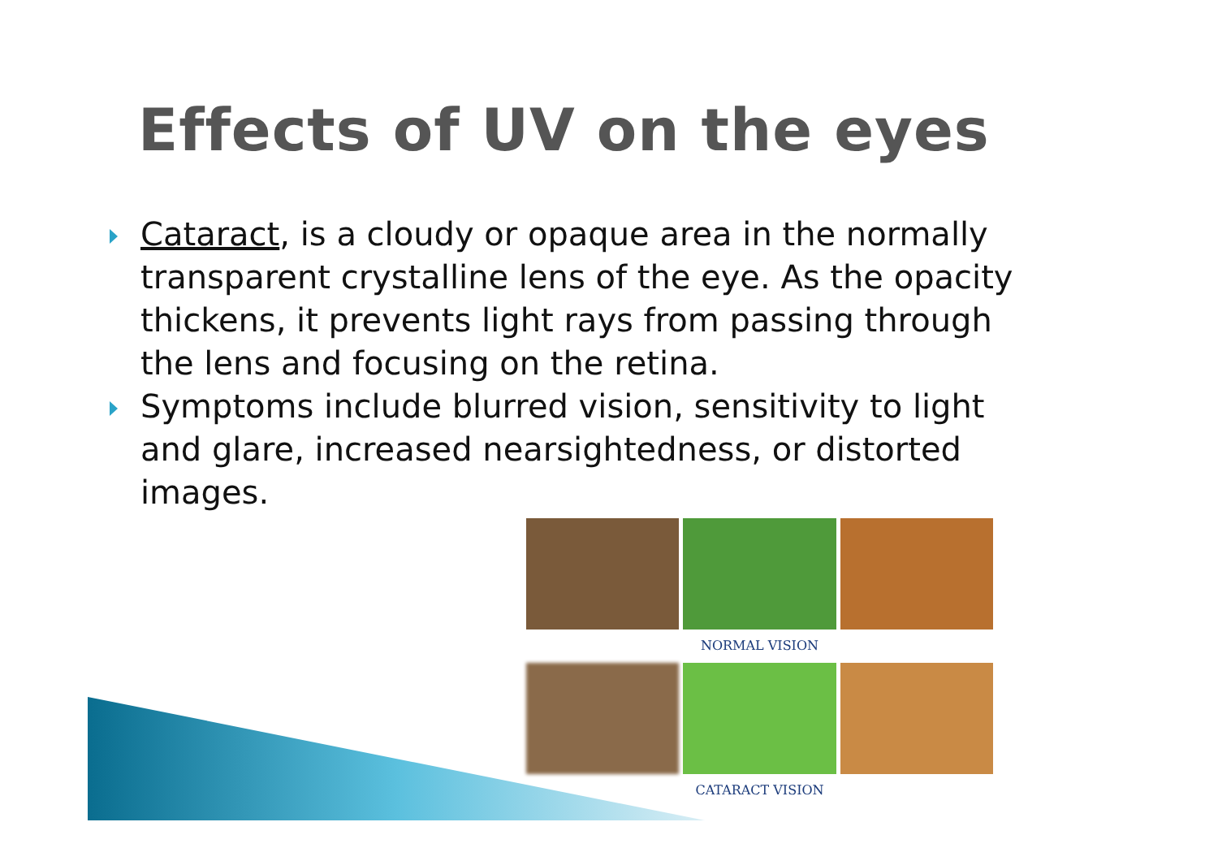Effects of UV on the eyes
Cataract, is a cloudy or opaque area in the normally transparent crystalline lens of the eye. As the opacity thickens, it prevents light rays from passing through the lens and focusing on the retina.
Symptoms include blurred vision, sensitivity to light and glare, increased nearsightedness, or distorted images.
NORMAL VISION
CATARACT VISION